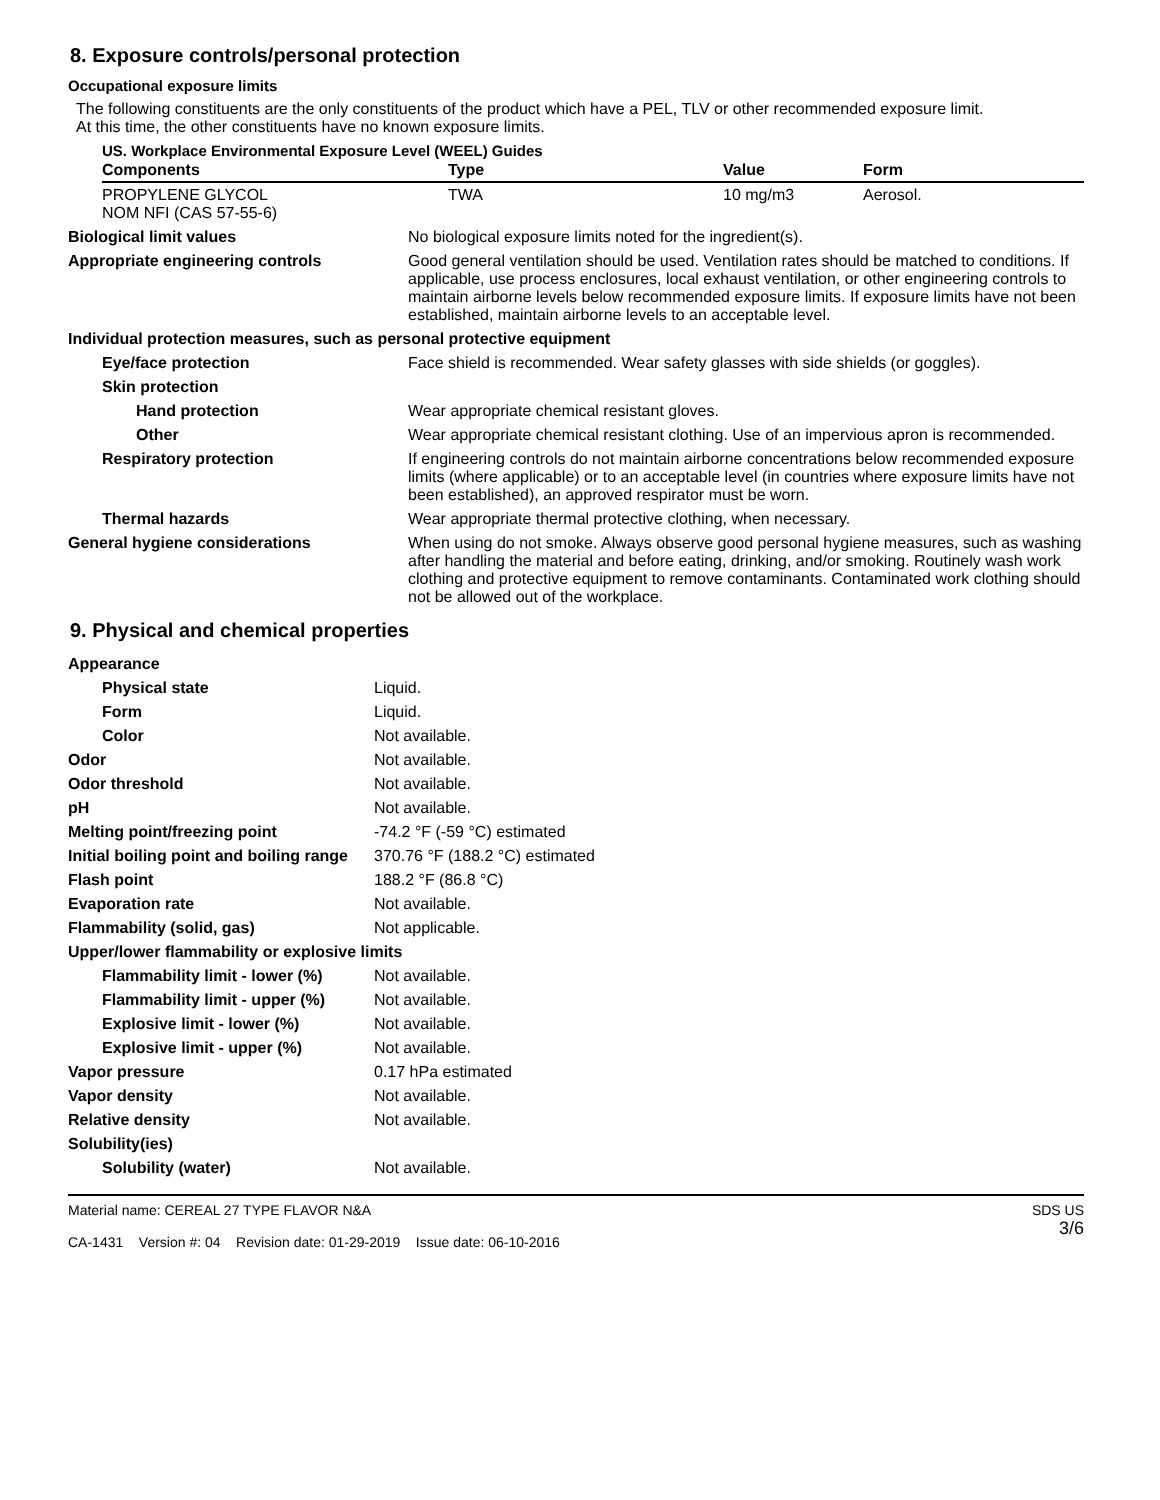8. Exposure controls/personal protection
Occupational exposure limits
The following constituents are the only constituents of the product which have a PEL, TLV or other recommended exposure limit.
At this time, the other constituents have no known exposure limits.
US. Workplace Environmental Exposure Level (WEEL) Guides
| Components | Type | Value | Form |
| --- | --- | --- | --- |
| PROPYLENE GLYCOL NOM NFI (CAS 57-55-6) | TWA | 10 mg/m3 | Aerosol. |
| Biological limit values | No biological exposure limits noted for the ingredient(s). |
| Appropriate engineering controls | Good general ventilation should be used. Ventilation rates should be matched to conditions. If applicable, use process enclosures, local exhaust ventilation, or other engineering controls to maintain airborne levels below recommended exposure limits. If exposure limits have not been established, maintain airborne levels to an acceptable level. |
| Individual protection measures, such as personal protective equipment | |
| Eye/face protection | Face shield is recommended. Wear safety glasses with side shields (or goggles). |
| Skin protection | |
| Hand protection | Wear appropriate chemical resistant gloves. |
| Other | Wear appropriate chemical resistant clothing. Use of an impervious apron is recommended. |
| Respiratory protection | If engineering controls do not maintain airborne concentrations below recommended exposure limits (where applicable) or to an acceptable level (in countries where exposure limits have not been established), an approved respirator must be worn. |
| Thermal hazards | Wear appropriate thermal protective clothing, when necessary. |
| General hygiene considerations | When using do not smoke. Always observe good personal hygiene measures, such as washing after handling the material and before eating, drinking, and/or smoking. Routinely wash work clothing and protective equipment to remove contaminants. Contaminated work clothing should not be allowed out of the workplace. |
9. Physical and chemical properties
| Appearance | |
| Physical state | Liquid. |
| Form | Liquid. |
| Color | Not available. |
| Odor | Not available. |
| Odor threshold | Not available. |
| pH | Not available. |
| Melting point/freezing point | -74.2 °F (-59 °C) estimated |
| Initial boiling point and boiling range | 370.76 °F (188.2 °C) estimated |
| Flash point | 188.2 °F (86.8 °C) |
| Evaporation rate | Not available. |
| Flammability (solid, gas) | Not applicable. |
| Upper/lower flammability or explosive limits | |
| Flammability limit - lower (%) | Not available. |
| Flammability limit - upper (%) | Not available. |
| Explosive limit - lower (%) | Not available. |
| Explosive limit - upper (%) | Not available. |
| Vapor pressure | 0.17 hPa estimated |
| Vapor density | Not available. |
| Relative density | Not available. |
| Solubility(ies) | |
| Solubility (water) | Not available. |
Material name: CEREAL 27 TYPE FLAVOR N&A
CA-1431 Version #: 04 Revision date: 01-29-2019 Issue date: 06-10-2016
SDS US
3/6